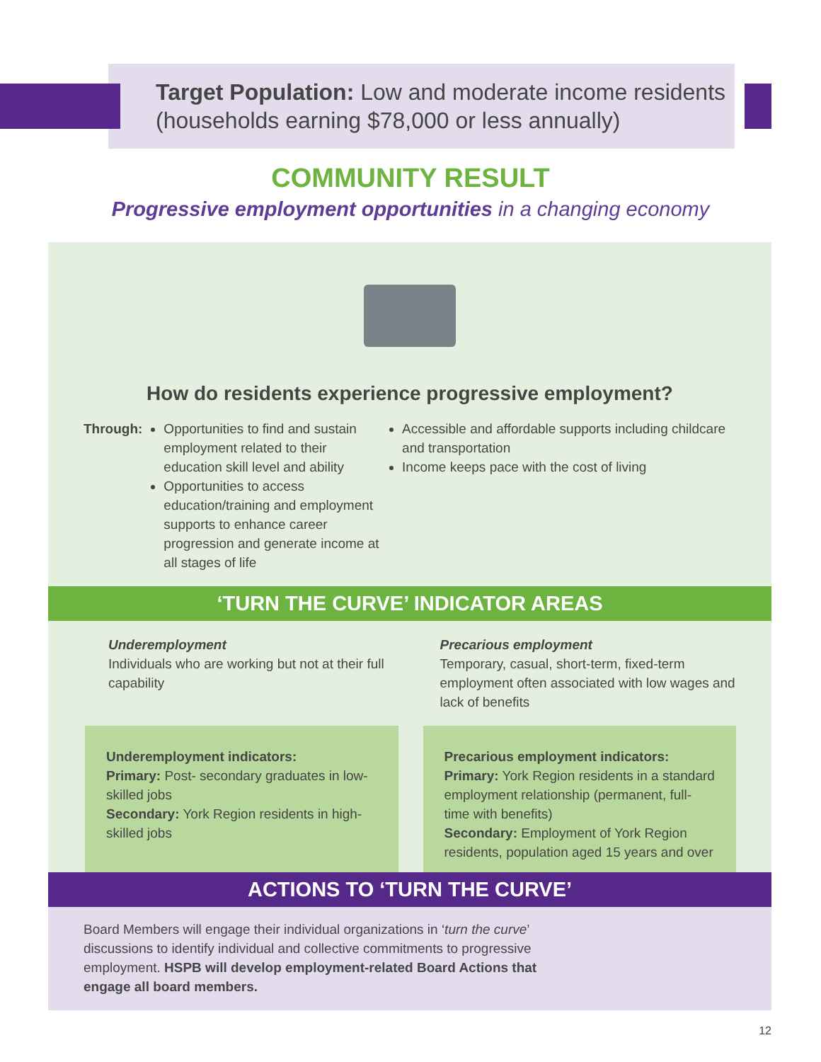Target Population: Low and moderate income residents
(households earning $78,000 or less annually)
COMMUNITY RESULT
Progressive employment opportunities in a changing economy
How do residents experience progressive employment?
Through: Opportunities to find and sustain employment related to their education skill level and ability
Opportunities to access education/training and employment supports to enhance career progression and generate income at all stages of life
Accessible and affordable supports including childcare and transportation
Income keeps pace with the cost of living
‘TURN THE CURVE’ INDICATOR AREAS
Underemployment
Individuals who are working but not at their full capability
Precarious employment
Temporary, casual, short-term, fixed-term employment often associated with low wages and lack of benefits
Underemployment indicators:
Primary: Post- secondary graduates in low-skilled jobs
Secondary: York Region residents in high-skilled jobs
Precarious employment indicators:
Primary: York Region residents in a standard employment relationship (permanent, full-time with benefits)
Secondary: Employment of York Region residents, population aged 15 years and over
ACTIONS TO ‘TURN THE CURVE’
Board Members will engage their individual organizations in ‘turn the curve’ discussions to identify individual and collective commitments to progressive employment. HSPB will develop employment-related Board Actions that engage all board members.
12